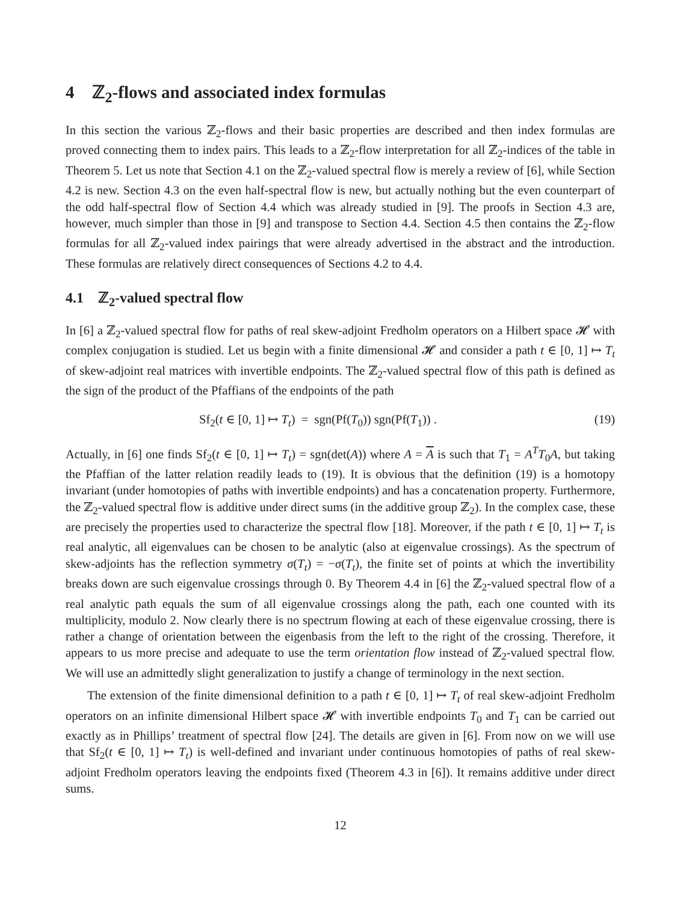4 ℤ<sub>2</sub>-flows and associated index formulas
In this section the various ℤ<sub>2</sub>-flows and their basic properties are described and then index formulas are proved connecting them to index pairs. This leads to a ℤ<sub>2</sub>-flow interpretation for all ℤ<sub>2</sub>-indices of the table in Theorem 5. Let us note that Section 4.1 on the ℤ<sub>2</sub>-valued spectral flow is merely a review of [6], while Section 4.2 is new. Section 4.3 on the even half-spectral flow is new, but actually nothing but the even counterpart of the odd half-spectral flow of Section 4.4 which was already studied in [9]. The proofs in Section 4.3 are, however, much simpler than those in [9] and transpose to Section 4.4. Section 4.5 then contains the ℤ<sub>2</sub>-flow formulas for all ℤ<sub>2</sub>-valued index pairings that were already advertised in the abstract and the introduction. These formulas are relatively direct consequences of Sections 4.2 to 4.4.
4.1 ℤ<sub>2</sub>-valued spectral flow
In [6] a ℤ<sub>2</sub>-valued spectral flow for paths of real skew-adjoint Fredholm operators on a Hilbert space 𝓗 with complex conjugation is studied. Let us begin with a finite dimensional 𝓗 and consider a path t ∈ [0, 1] ↦ T<sub>t</sub> of skew-adjoint real matrices with invertible endpoints. The ℤ<sub>2</sub>-valued spectral flow of this path is defined as the sign of the product of the Pfaffians of the endpoints of the path
Sf<sub>2</sub>(t ∈ [0, 1] ↦ T<sub>t</sub>) = sgn(Pf(T<sub>0</sub>)) sgn(Pf(T<sub>1</sub>)) . (19)
Actually, in [6] one finds Sf<sub>2</sub>(t ∈ [0, 1] ↦ T<sub>t</sub>) = sgn(det(A)) where A = A is such that T<sub>1</sub> = A<sup>T</sup>T<sub>0</sub>A, but taking the Pfaffian of the latter relation readily leads to (19). It is obvious that the definition (19) is a homotopy invariant (under homotopies of paths with invertible endpoints) and has a concatenation property. Furthermore, the ℤ<sub>2</sub>-valued spectral flow is additive under direct sums (in the additive group ℤ<sub>2</sub>). In the complex case, these are precisely the properties used to characterize the spectral flow [18]. Moreover, if the path t ∈ [0, 1] ↦ T<sub>t</sub> is real analytic, all eigenvalues can be chosen to be analytic (also at eigenvalue crossings). As the spectrum of skew-adjoints has the reflection symmetry σ(T<sub>t</sub>) = −σ(T<sub>t</sub>), the finite set of points at which the invertibility breaks down are such eigenvalue crossings through 0. By Theorem 4.4 in [6] the ℤ<sub>2</sub>-valued spectral flow of a real analytic path equals the sum of all eigenvalue crossings along the path, each one counted with its multiplicity, modulo 2. Now clearly there is no spectrum flowing at each of these eigenvalue crossing, there is rather a change of orientation between the eigenbasis from the left to the right of the crossing. Therefore, it appears to us more precise and adequate to use the term orientation flow instead of ℤ<sub>2</sub>-valued spectral flow. We will use an admittedly slight generalization to justify a change of terminology in the next section.
The extension of the finite dimensional definition to a path t ∈ [0, 1] ↦ T<sub>t</sub> of real skew-adjoint Fredholm operators on an infinite dimensional Hilbert space 𝓗 with invertible endpoints T<sub>0</sub> and T<sub>1</sub> can be carried out exactly as in Phillips’ treatment of spectral flow [24]. The details are given in [6]. From now on we will use that Sf<sub>2</sub>(t ∈ [0, 1] ↦ T<sub>t</sub>) is well-defined and invariant under continuous homotopies of paths of real skew-adjoint Fredholm operators leaving the endpoints fixed (Theorem 4.3 in [6]). It remains additive under direct sums.
12